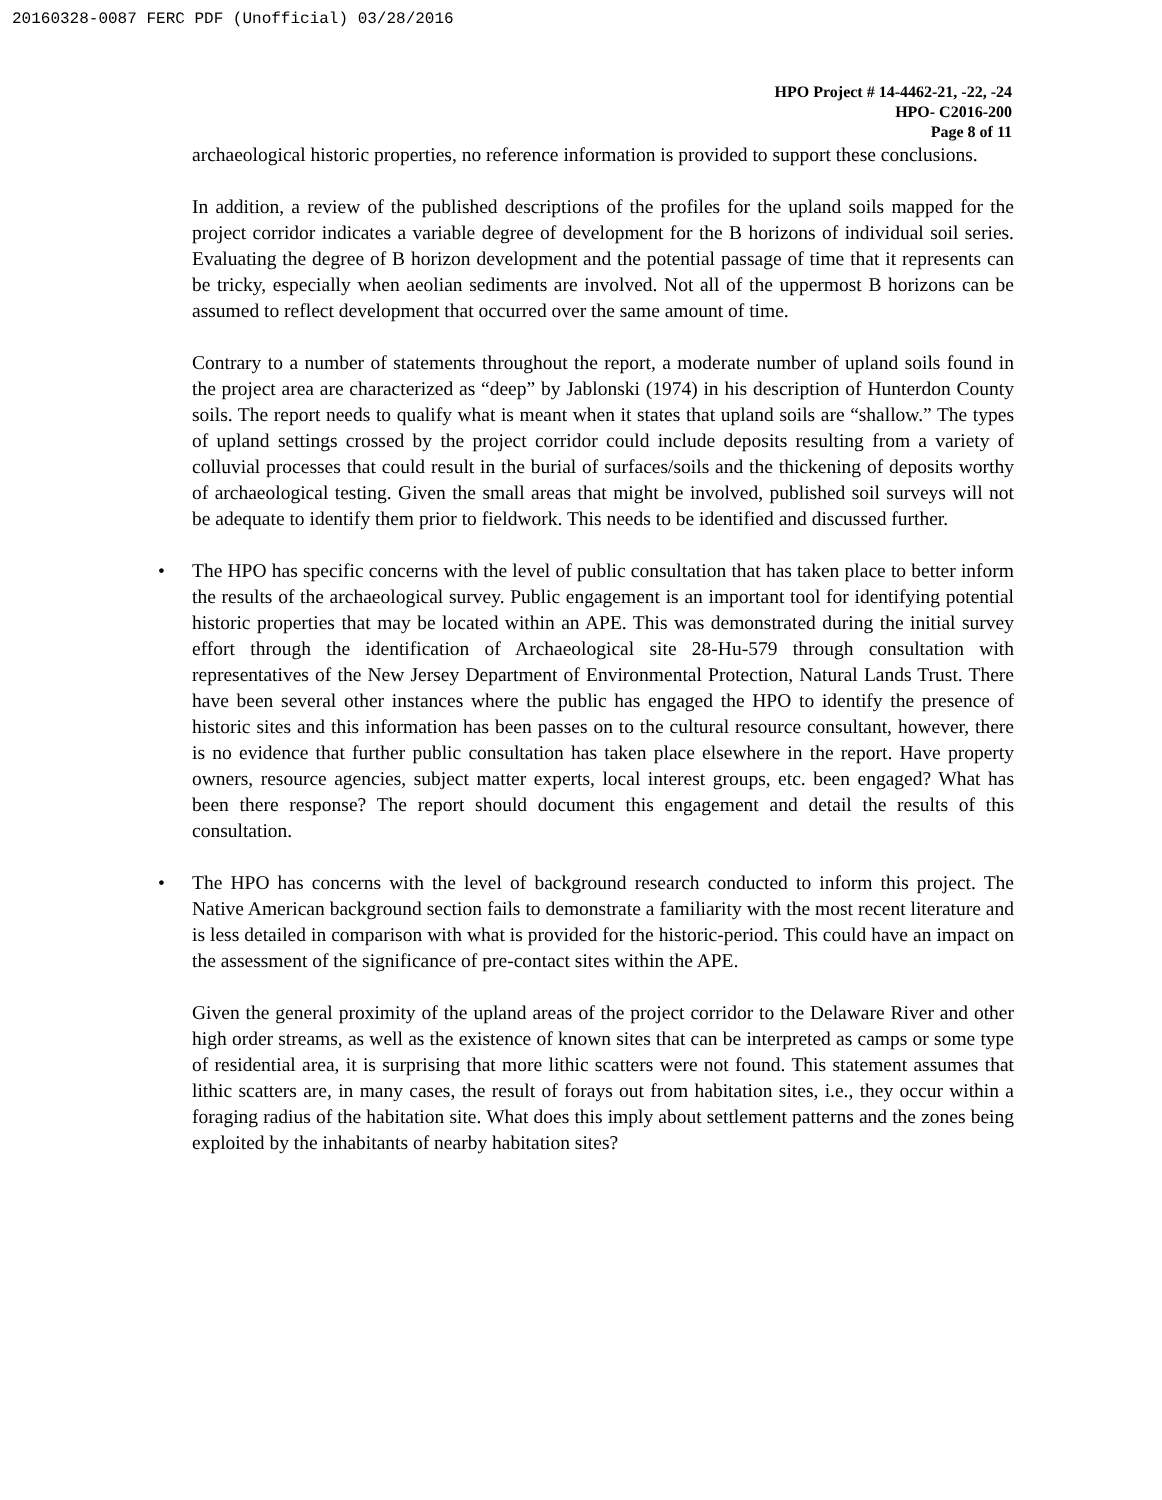20160328-0087 FERC PDF (Unofficial) 03/28/2016
HPO Project # 14-4462-21, -22, -24
HPO- C2016-200
Page 8 of 11
archaeological historic properties, no reference information is provided to support these conclusions.
In addition, a review of the published descriptions of the profiles for the upland soils mapped for the project corridor indicates a variable degree of development for the B horizons of individual soil series. Evaluating the degree of B horizon development and the potential passage of time that it represents can be tricky, especially when aeolian sediments are involved. Not all of the uppermost B horizons can be assumed to reflect development that occurred over the same amount of time.
Contrary to a number of statements throughout the report, a moderate number of upland soils found in the project area are characterized as “deep” by Jablonski (1974) in his description of Hunterdon County soils. The report needs to qualify what is meant when it states that upland soils are “shallow.” The types of upland settings crossed by the project corridor could include deposits resulting from a variety of colluvial processes that could result in the burial of surfaces/soils and the thickening of deposits worthy of archaeological testing. Given the small areas that might be involved, published soil surveys will not be adequate to identify them prior to fieldwork. This needs to be identified and discussed further.
• The HPO has specific concerns with the level of public consultation that has taken place to better inform the results of the archaeological survey. Public engagement is an important tool for identifying potential historic properties that may be located within an APE. This was demonstrated during the initial survey effort through the identification of Archaeological site 28-Hu-579 through consultation with representatives of the New Jersey Department of Environmental Protection, Natural Lands Trust. There have been several other instances where the public has engaged the HPO to identify the presence of historic sites and this information has been passes on to the cultural resource consultant, however, there is no evidence that further public consultation has taken place elsewhere in the report. Have property owners, resource agencies, subject matter experts, local interest groups, etc. been engaged? What has been there response? The report should document this engagement and detail the results of this consultation.
• The HPO has concerns with the level of background research conducted to inform this project. The Native American background section fails to demonstrate a familiarity with the most recent literature and is less detailed in comparison with what is provided for the historic-period. This could have an impact on the assessment of the significance of pre-contact sites within the APE.
Given the general proximity of the upland areas of the project corridor to the Delaware River and other high order streams, as well as the existence of known sites that can be interpreted as camps or some type of residential area, it is surprising that more lithic scatters were not found. This statement assumes that lithic scatters are, in many cases, the result of forays out from habitation sites, i.e., they occur within a foraging radius of the habitation site. What does this imply about settlement patterns and the zones being exploited by the inhabitants of nearby habitation sites?